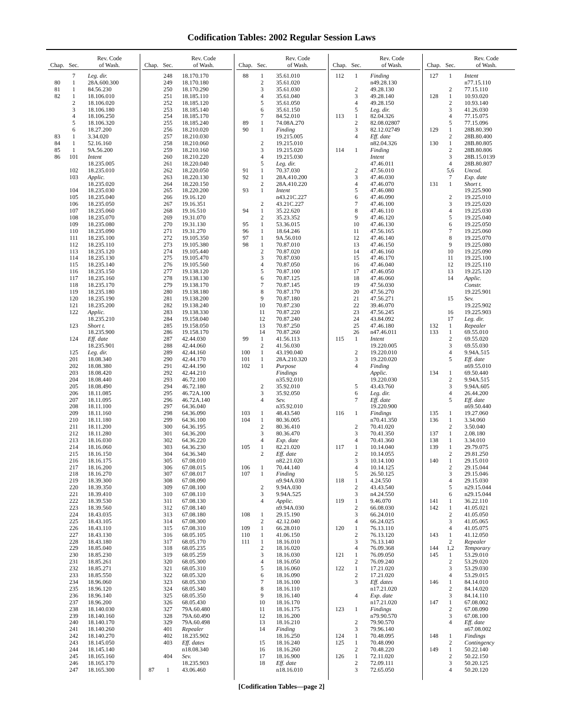Codification Tables: 2002 Regular Session Laws
| Chap. | Sec. | Rev. Code of Wash. |
| --- | --- | --- |
| | 7 | Leg. dir. |
| 80 | 1 | 28A.600.300 |
| 81 | 1 | 84.56.230 |
| 82 | 1 | 18.106.010 |
| | 2 | 18.106.020 |
| | 3 | 18.106.180 |
| | 4 | 18.106.250 |
| | 5 | 18.106.320 |
| | 6 | 18.27.200 |
| 83 | 1 | 3.34.020 |
| 84 | 1 | 52.16.160 |
| 85 | 1 | 9A.56.200 |
| 86 | 101 | Intent |
| | | 18.235.005 |
| | 102 | 18.235.010 |
| | 103 | Applic. |
| | | 18.235.020 |
| | 104 | 18.235.030 |
| | 105 | 18.235.040 |
| | 106 | 18.235.050 |
| | 107 | 18.235.060 |
| | 108 | 18.235.070 |
| | 109 | 18.235.080 |
| | 110 | 18.235.090 |
| | 111 | 18.235.100 |
| | 112 | 18.235.110 |
| | 113 | 18.235.120 |
| | 114 | 18.235.130 |
| | 115 | 18.235.140 |
| | 116 | 18.235.150 |
| | 117 | 18.235.160 |
| | 118 | 18.235.170 |
| | 119 | 18.235.180 |
| | 120 | 18.235.190 |
| | 121 | 18.235.200 |
| | 122 | Applic. |
| | | 18.235.210 |
| | 123 | Short t. |
| | | 18.235.900 |
| | 124 | Eff. date |
| | | 18.235.901 |
| | 125 | Leg. dir. |
| | 201 | 18.08.340 |
| | 202 | 18.08.380 |
| | 203 | 18.08.420 |
| | 204 | 18.08.440 |
| | 205 | 18.08.490 |
| | 206 | 18.11.085 |
| | 207 | 18.11.095 |
| | 208 | 18.11.100 |
| | 209 | 18.11.160 |
| | 210 | 18.11.180 |
| | 211 | 18.11.200 |
| | 212 | 18.11.280 |
| | 213 | 18.16.030 |
| | 214 | 18.16.060 |
| | 215 | 18.16.150 |
| | 216 | 18.16.175 |
| | 217 | 18.16.200 |
| | 218 | 18.16.270 |
| | 219 | 18.39.300 |
| | 220 | 18.39.350 |
| | 221 | 18.39.410 |
| | 222 | 18.39.530 |
| | 223 | 18.39.560 |
| | 224 | 18.43.035 |
| | 225 | 18.43.105 |
| | 226 | 18.43.110 |
| | 227 | 18.43.130 |
| | 228 | 18.43.180 |
| | 229 | 18.85.040 |
| | 230 | 18.85.230 |
| | 231 | 18.85.261 |
| | 232 | 18.85.271 |
| | 233 | 18.85.550 |
| | 234 | 18.96.060 |
| | 235 | 18.96.120 |
| | 236 | 18.96.140 |
| | 237 | 18.96.200 |
| | 238 | 18.140.030 |
| | 239 | 18.140.160 |
| | 240 | 18.140.170 |
| | 241 | 18.140.260 |
| | 242 | 18.140.270 |
| | 243 | 18.145.050 |
| | 244 | 18.145.140 |
| | 245 | 18.165.160 |
| | 246 | 18.165.170 |
| | 247 | 18.165.300 |
| Chap. | Sec. | Rev. Code of Wash. |
| --- | --- | --- |
| | 248 | 18.170.170 |
| | 249 | 18.170.180 |
| | 250 | 18.170.290 |
| | 251 | 18.185.110 |
| | 252 | 18.185.120 |
| | 253 | 18.185.140 |
| | 254 | 18.185.170 |
| | 255 | 18.185.240 |
| | 256 | 18.210.020 |
| | 257 | 18.210.030 |
| | 258 | 18.210.060 |
| | 259 | 18.210.160 |
| | 260 | 18.210.220 |
| | 261 | 18.220.040 |
| | 262 | 18.220.050 |
| | 263 | 18.220.130 |
| | 264 | 18.220.150 |
| | 265 | 18.220.200 |
| | 266 | 19.16.120 |
| | 267 | 19.16.351 |
| | 268 | 19.16.510 |
| | 269 | 19.31.070 |
| | 270 | 19.31.130 |
| | 271 | 19.31.270 |
| | 272 | 19.105.350 |
| | 273 | 19.105.380 |
| | 274 | 19.105.440 |
| | 275 | 19.105.470 |
| | 276 | 19.105.560 |
| | 277 | 19.138.120 |
| | 278 | 19.138.130 |
| | 279 | 19.138.170 |
| | 280 | 19.138.180 |
| | 281 | 19.138.200 |
| | 282 | 19.138.240 |
| | 283 | 19.138.330 |
| | 284 | 19.158.040 |
| | 285 | 19.158.050 |
| | 286 | 19.158.170 |
| | 287 | 42.44.030 |
| | 288 | 42.44.060 |
| | 289 | 42.44.160 |
| | 290 | 42.44.170 |
| | 291 | 42.44.190 |
| | 292 | 42.44.210 |
| | 293 | 46.72.100 |
| | 294 | 46.72.180 |
| | 295 | 46.72A.100 |
| | 296 | 46.72A.140 |
| | 297 | 64.36.040 |
| | 298 | 64.36.090 |
| | 299 | 64.36.100 |
| | 300 | 64.36.195 |
| | 301 | 64.36.200 |
| | 302 | 64.36.220 |
| | 303 | 64.36.230 |
| | 304 | 64.36.340 |
| | 305 | 67.08.010 |
| | 306 | 67.08.015 |
| | 307 | 67.08.017 |
| | 308 | 67.08.090 |
| | 309 | 67.08.100 |
| | 310 | 67.08.110 |
| | 311 | 67.08.130 |
| | 312 | 67.08.140 |
| | 313 | 67.08.180 |
| | 314 | 67.08.300 |
| | 315 | 67.08.310 |
| | 316 | 68.05.105 |
| | 317 | 68.05.170 |
| | 318 | 68.05.235 |
| | 319 | 68.05.259 |
| | 320 | 68.05.300 |
| | 321 | 68.05.310 |
| | 322 | 68.05.320 |
| | 323 | 68.05.330 |
| | 324 | 68.05.340 |
| | 325 | 68.05.350 |
| | 326 | 68.05.430 |
| | 327 | 79A.60.480 |
| | 328 | 79A.60.490 |
| | 329 | 79A.60.498 |
| | 401 | Repealer |
| | 402 | 18.235.902 |
| | 403 | Eff. dates |
| | | n18.08.340 |
| | 404 | Sev. |
| | | 18.235.903 |
| 87 | 1 | 43.06.460 |
| Chap. | Sec. | Rev. Code of Wash. |
| --- | --- | --- |
| 88 | 1 | 35.61.010 |
| | 2 | 35.61.020 |
| | 3 | 35.61.030 |
| | 4 | 35.61.040 |
| | 5 | 35.61.050 |
| | 6 | 35.61.150 |
| | 7 | 84.52.010 |
| 89 | 1 | 74.08A.270 |
| 90 | 1 | Finding |
| | | 19.215.005 |
| | 2 | 19.215.010 |
| | 3 | 19.215.020 |
| | 4 | 19.215.030 |
| | 5 | Leg. dir. |
| 91 | 1 | 70.37.030 |
| 92 | 1 | 28A.410.200 |
| | 2 | 28A.410.220 |
| 93 | 1 | Intent |
| | | n43.21C.227 |
| | 2 | 43.21C.227 |
| 94 | 1 | 35.22.620 |
| | 2 | 35.23.352 |
| 95 | 1 | 53.36.015 |
| 96 | 1 | 18.64.246 |
| 97 | 1 | 9A.56.010 |
| 98 | 1 | 70.87.010 |
| | 2 | 70.87.020 |
| | 3 | 70.87.030 |
| | 4 | 70.87.050 |
| | 5 | 70.87.100 |
| | 6 | 70.87.125 |
| | 7 | 70.87.145 |
| | 8 | 70.87.170 |
| | 9 | 70.87.180 |
| | 10 | 70.87.230 |
| | 11 | 70.87.220 |
| | 12 | 70.87.240 |
| | 13 | 70.87.250 |
| | 14 | 70.87.260 |
| 99 | 1 | 41.56.113 |
| | 2 | 41.56.030 |
| 100 | 1 | 43.190.040 |
| 101 | 1 | 28A.210.320 |
| 102 | 1 | Purpose |
| | | Findings |
| | | n35.92.010 |
| | 2 | 35.92.010 |
| | 3 | 35.92.050 |
| | 4 | Sev. |
| | | n35.92.010 |
| 103 | 1 | 48.43.540 |
| 104 | 1 | 80.36.005 |
| | 2 | 80.36.410 |
| | 3 | 80.36.470 |
| | 4 | Exp. date |
| 105 | 1 | 82.21.020 |
| | 2 | Eff. date |
| | | n82.21.020 |
| 106 | 1 | 70.44.140 |
| 107 | 1 | Finding |
| | | n9.94A.030 |
| | 2 | 9.94A.030 |
| | 3 | 9.94A.525 |
| | 4 | Applic. |
| | | n9.94A.030 |
| 108 | 1 | 29.15.190 |
| | 2 | 42.12.040 |
| 109 | 1 | 66.28.010 |
| 110 | 1 | 41.06.150 |
| 111 | 1 | 18.16.010 |
| | 2 | 18.16.020 |
| | 3 | 18.16.030 |
| | 4 | 18.16.050 |
| | 5 | 18.16.060 |
| | 6 | 18.16.090 |
| | 7 | 18.16.100 |
| | 8 | 18.16.110 |
| | 9 | 18.16.140 |
| | 10 | 18.16.170 |
| | 11 | 18.16.175 |
| | 12 | 18.16.200 |
| | 13 | 18.16.210 |
| | 14 | Finding |
| | | 18.16.250 |
| | 15 | 18.16.240 |
| | 16 | 18.16.260 |
| | 17 | 18.16.900 |
| | 18 | Eff. date |
| | | n18.16.010 |
| Chap. | Sec. | Rev. Code of Wash. |
| --- | --- | --- |
| 112 | 1 | Finding |
| | | n49.28.130 |
| | 2 | 49.28.130 |
| | 3 | 49.28.140 |
| | 4 | 49.28.150 |
| | 5 | Leg. dir. |
| 113 | 1 | 82.04.326 |
| | 2 | 82.08.02807 |
| | 3 | 82.12.02749 |
| | 4 | Eff. date |
| | | n82.04.326 |
| 114 | 1 | Finding |
| | | Intent |
| | | 47.46.011 |
| | 2 | 47.56.010 |
| | 3 | 47.46.030 |
| | 4 | 47.46.070 |
| | 5 | 47.46.080 |
| | 6 | 47.46.090 |
| | 7 | 47.46.100 |
| | 8 | 47.46.110 |
| | 9 | 47.46.120 |
| | 10 | 47.46.130 |
| | 11 | 47.56.165 |
| | 12 | 47.46.140 |
| | 13 | 47.46.150 |
| | 14 | 47.46.160 |
| | 15 | 47.46.170 |
| | 16 | 47.46.040 |
| | 17 | 47.46.050 |
| | 18 | 47.46.060 |
| | 19 | 47.56.030 |
| | 20 | 47.56.270 |
| | 21 | 47.56.271 |
| | 22 | 39.46.070 |
| | 23 | 47.56.245 |
| | 24 | 43.84.092 |
| | 25 | 47.46.180 |
| | 26 | n47.46.011 |
| 115 | 1 | Intent |
| | | 19.220.005 |
| | 2 | 19.220.010 |
| | 3 | 19.220.020 |
| | 4 | Finding |
| | | Applic. |
| | | 19.220.030 |
| | 5 | 43.43.760 |
| | 6 | Leg. dir. |
| | 7 | Eff. date |
| | | 19.220.900 |
| 116 | 1 | Findings |
| | | n70.41.350 |
| | 2 | 70.41.020 |
| | 3 | 70.41.350 |
| | 4 | 70.41.360 |
| 117 | 1 | 10.14.040 |
| | 2 | 10.14.055 |
| | 3 | 10.14.100 |
| | 4 | 10.14.125 |
| | 5 | 26.50.125 |
| 118 | 1 | 4.24.550 |
| | 2 | 43.43.540 |
| | 3 | n4.24.550 |
| 119 | 1 | 9.46.070 |
| | 2 | 66.08.030 |
| | 3 | 66.24.010 |
| | 4 | 66.24.025 |
| 120 | 1 | 76.13.110 |
| | 2 | 76.13.120 |
| | 3 | 76.13.140 |
| | 4 | 76.09.368 |
| 121 | 1 | 76.09.050 |
| | 2 | 76.09.240 |
| 122 | 1 | 17.21.020 |
| | 2 | 17.21.020 |
| | 3 | Eff. dates |
| | | n17.21.020 |
| | 4 | Exp. date |
| | | n17.21.020 |
| 123 | 1 | Findings |
| | | n79.90.570 |
| | 2 | 79.90.570 |
| | 3 | 79.96.140 |
| 124 | 1 | 70.48.095 |
| 125 | 1 | 70.48.090 |
| | 2 | 70.48.220 |
| 126 | 1 | 72.11.020 |
| | 2 | 72.09.111 |
| | 3 | 72.65.050 |
| Chap. | Sec. | Rev. Code of Wash. |
| --- | --- | --- |
| 127 | 1 | Intent |
| | | n77.15.110 |
| | 2 | 77.15.110 |
| 128 | 1 | 10.93.020 |
| | 2 | 10.93.140 |
| | 3 | 41.26.030 |
| | 4 | 77.15.075 |
| | 5 | 77.15.096 |
| 129 | 1 | 28B.80.390 |
| | 2 | 28B.80.400 |
| 130 | 1 | 28B.80.805 |
| | 2 | 28B.80.806 |
| | 3 | 28B.15.0139 |
| | 4 | 28B.80.807 |
| | 5,6 | Uncod. |
| | 7 | Exp. date |
| 131 | 1 | Short t. |
| | | 19.225.900 |
| | 2 | 19.225.010 |
| | 3 | 19.225.020 |
| | 4 | 19.225.030 |
| | 5 | 19.225.040 |
| | 6 | 19.225.050 |
| | 7 | 19.225.060 |
| | 8 | 19.225.070 |
| | 9 | 19.225.080 |
| | 10 | 19.225.090 |
| | 11 | 19.225.100 |
| | 12 | 19.225.110 |
| | 13 | 19.225.120 |
| | 14 | Applic. |
| | | Constr. |
| | | 19.225.901 |
| | 15 | Sev. |
| | | 19.225.902 |
| | 16 | 19.225.903 |
| | 17 | Leg. dir. |
| 132 | 1 | Repealer |
| 133 | 1 | 69.55.010 |
| | 2 | 69.55.020 |
| | 3 | 69.55.030 |
| | 4 | 9.94A.515 |
| | 5 | Eff. date |
| | | n69.55.010 |
| 134 | 1 | 69.50.440 |
| | 2 | 9.94A.515 |
| | 3 | 9.94A.605 |
| | 4 | 26.44.200 |
| | 5 | Eff. date |
| | | n69.50.440 |
| 135 | 1 | 19.27.060 |
| 136 | 1 | 3.34.060 |
| | 2 | 3.50.040 |
| 137 | 1 | 2.08.180 |
| 138 | 1 | 3.34.010 |
| 139 | 1 | 29.79.075 |
| | 2 | 29.81.250 |
| 140 | 1 | 29.15.010 |
| | 2 | 29.15.044 |
| | 3 | 29.15.046 |
| | 4 | 29.15.030 |
| | 5 | n29.15.044 |
| | 6 | n29.15.044 |
| 141 | 1 | 36.22.110 |
| 142 | 1 | 41.05.021 |
| | 2 | 41.05.050 |
| | 3 | 41.05.065 |
| | 4 | 41.05.075 |
| 143 | 1 | 41.12.050 |
| | 2 | Repealer |
| 144 | 1,2 | Temporary |
| 145 | 1 | 53.29.010 |
| | 2 | 53.29.020 |
| | 3 | 53.29.030 |
| | 4 | 53.29.015 |
| 146 | 1 | 84.14.010 |
| | 2 | 84.14.020 |
| | 3 | 84.14.110 |
| 147 | 1 | 67.08.002 |
| | 2 | 67.08.090 |
| | 3 | 67.08.100 |
| | 4 | Eff. date |
| | | n67.08.002 |
| 148 | 1 | Findings |
| | 2 | Contingency |
| 149 | 1 | 50.22.140 |
| | 2 | 50.22.150 |
| | 3 | 50.20.125 |
| | 4 | 50.20.120 |
[Codification Tables—page 2]